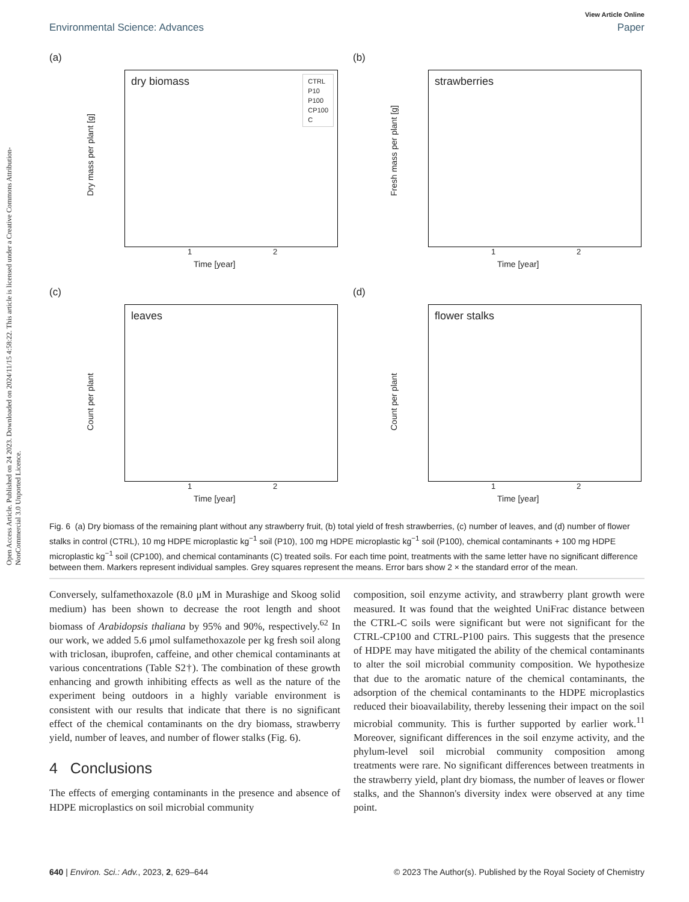Open Access Article. Published on 24 2023. Downloaded on 2024/11/15 4:58:22. This article is licensed under a Creative Commons Attribution-NonCommercial 3.0 Unported Licence.
View Article Online
Environmental Science: Advances Paper
(a)
dry biomass
CTRL
P10
P100
CP100
C
Dry mass per plant [g]
1 2
Time [year]
(b)
strawberries
Fresh mass per plant [g]
1 2
Time [year]
(c)
leaves
Count per plant
1 2
Time [year]
(d)
flower stalks
Count per plant
1 2
Time [year]
Fig. 6 (a) Dry biomass of the remaining plant without any strawberry fruit, (b) total yield of fresh strawberries, (c) number of leaves, and (d) number of flower stalks in control (CTRL), 10 mg HDPE microplastic kg<sup>−1</sup> soil (P10), 100 mg HDPE microplastic kg<sup>−1</sup> soil (P100), chemical contaminants + 100 mg HDPE microplastic kg<sup>−1</sup> soil (CP100), and chemical contaminants (C) treated soils. For each time point, treatments with the same letter have no significant difference between them. Markers represent individual samples. Grey squares represent the means. Error bars show 2 × the standard error of the mean.
Conversely, sulfamethoxazole (8.0 μM in Murashige and Skoog solid medium) has been shown to decrease the root length and shoot biomass of Arabidopsis thaliana by 95% and 90%, respectively.<sup>62</sup> In our work, we added 5.6 μmol sulfamethoxazole per kg fresh soil along with triclosan, ibuprofen, caffeine, and other chemical contaminants at various concentrations (Table S2†). The combination of these growth enhancing and growth inhibiting effects as well as the nature of the experiment being outdoors in a highly variable environment is consistent with our results that indicate that there is no significant effect of the chemical contaminants on the dry biomass, strawberry yield, number of leaves, and number of flower stalks (Fig. 6).
4 Conclusions
The effects of emerging contaminants in the presence and absence of HDPE microplastics on soil microbial community
composition, soil enzyme activity, and strawberry plant growth were measured. It was found that the weighted UniFrac distance between the CTRL-C soils were significant but were not significant for the CTRL-CP100 and CTRL-P100 pairs. This suggests that the presence of HDPE may have mitigated the ability of the chemical contaminants to alter the soil microbial community composition. We hypothesize that due to the aromatic nature of the chemical contaminants, the adsorption of the chemical contaminants to the HDPE microplastics reduced their bioavailability, thereby lessening their impact on the soil microbial community. This is further supported by earlier work.<sup>11</sup> Moreover, significant differences in the soil enzyme activity, and the phylum-level soil microbial community composition among treatments were rare. No significant differences between treatments in the strawberry yield, plant dry biomass, the number of leaves or flower stalks, and the Shannon's diversity index were observed at any time point.
640 | Environ. Sci.: Adv., 2023, 2, 629–644 © 2023 The Author(s). Published by the Royal Society of Chemistry